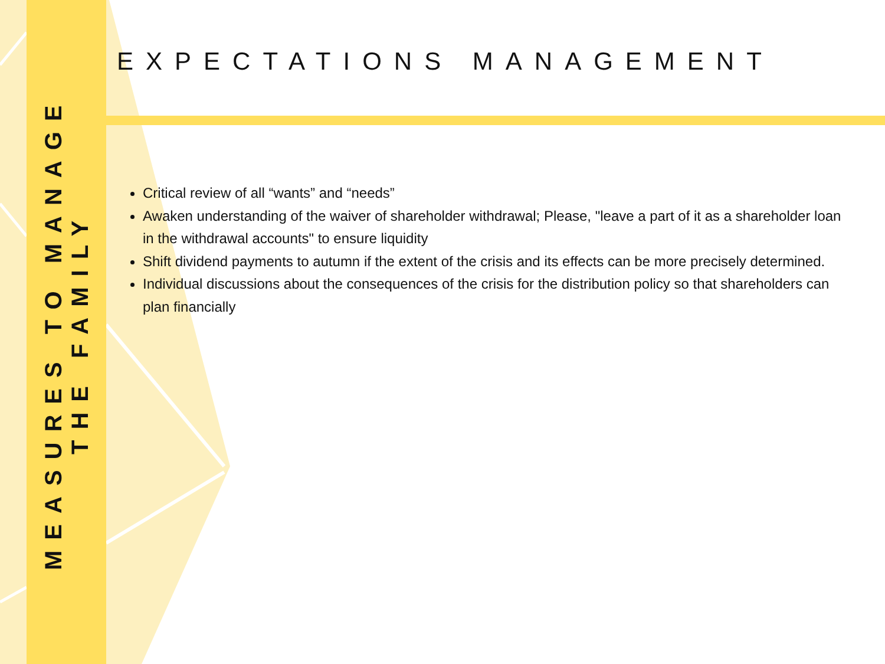MEASURES TO MANAGE THE FAMILY
EXPECTATIONS MANAGEMENT
Critical review of all “wants” and “needs”
Awaken understanding of the waiver of shareholder withdrawal; Please, "leave a part of it as a shareholder loan in the withdrawal accounts" to ensure liquidity
Shift dividend payments to autumn if the extent of the crisis and its effects can be more precisely determined.
Individual discussions about the consequences of the crisis for the distribution policy so that shareholders can plan financially